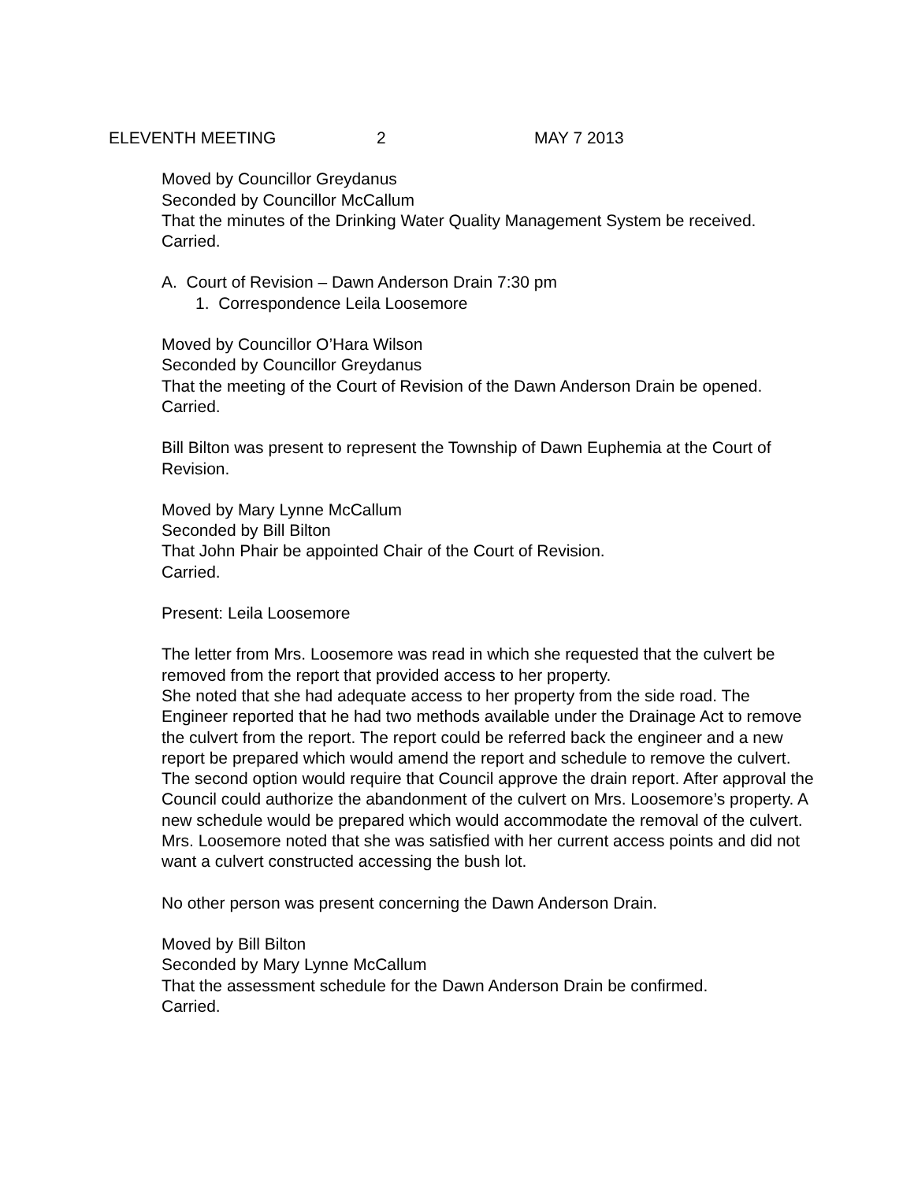ELEVENTH MEETING 2 MAY 7 2013
Moved by Councillor Greydanus
Seconded by Councillor McCallum
That the minutes of the Drinking Water Quality Management System be received.
Carried.
A. Court of Revision – Dawn Anderson Drain 7:30 pm
1. Correspondence Leila Loosemore
Moved by Councillor O’Hara Wilson
Seconded by Councillor Greydanus
That the meeting of the Court of Revision of the Dawn Anderson Drain be opened.
Carried.
Bill Bilton was present to represent the Township of Dawn Euphemia at the Court of Revision.
Moved by Mary Lynne McCallum
Seconded by Bill Bilton
That John Phair be appointed Chair of the Court of Revision.
Carried.
Present: Leila Loosemore
The letter from Mrs. Loosemore was read in which she requested that the culvert be removed from the report that provided access to her property.
She noted that she had adequate access to her property from the side road. The Engineer reported that he had two methods available under the Drainage Act to remove the culvert from the report. The report could be referred back the engineer and a new report be prepared which would amend the report and schedule to remove the culvert. The second option would require that Council approve the drain report. After approval the Council could authorize the abandonment of the culvert on Mrs. Loosemore’s property. A new schedule would be prepared which would accommodate the removal of the culvert.
Mrs. Loosemore noted that she was satisfied with her current access points and did not want a culvert constructed accessing the bush lot.
No other person was present concerning the Dawn Anderson Drain.
Moved by Bill Bilton
Seconded by Mary Lynne McCallum
That the assessment schedule for the Dawn Anderson Drain be confirmed.
Carried.